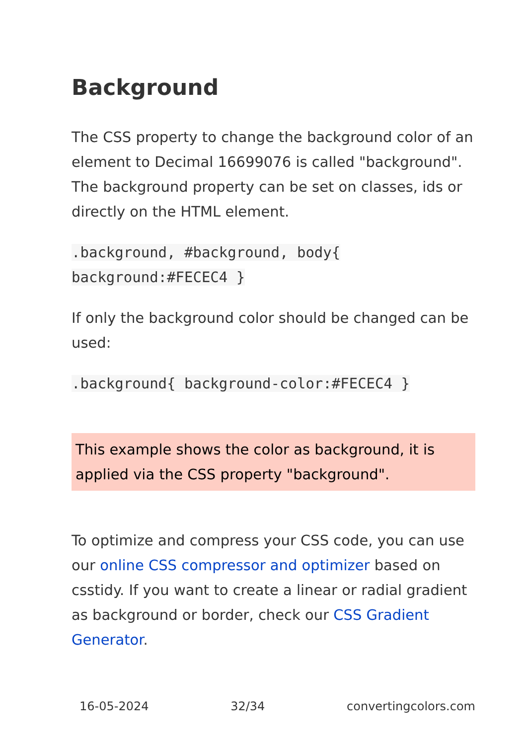Background
The CSS property to change the background color of an element to Decimal 16699076 is called "background". The background property can be set on classes, ids or directly on the HTML element.
.background, #background, body{
background:#FECEC4 }
If only the background color should be changed can be used:
.background{ background-color:#FECEC4 }
This example shows the color as background, it is applied via the CSS property "background".
To optimize and compress your CSS code, you can use our online CSS compressor and optimizer based on csstidy. If you want to create a linear or radial gradient as background or border, check our CSS Gradient Generator.
16-05-2024 32/34 convertingcolors.com